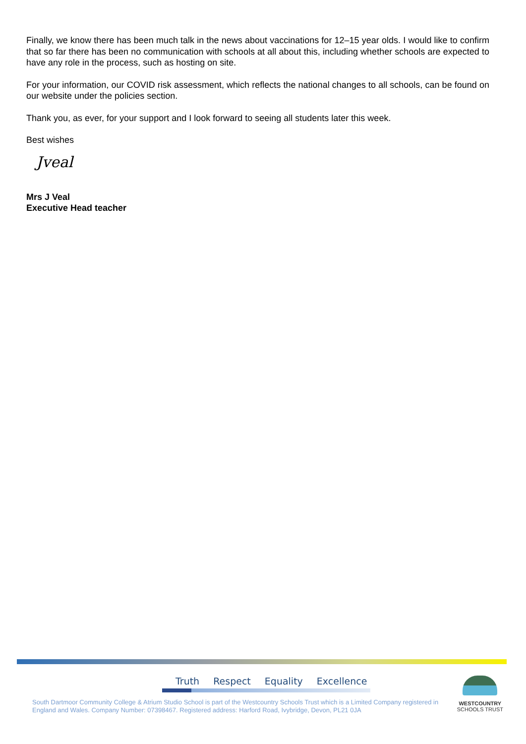Finally, we know there has been much talk in the news about vaccinations for 12–15 year olds. I would like to confirm that so far there has been no communication with schools at all about this, including whether schools are expected to have any role in the process, such as hosting on site.
For your information, our COVID risk assessment, which reflects the national changes to all schools, can be found on our website under the policies section.
Thank you, as ever, for your support and I look forward to seeing all students later this week.
Best wishes
Jveal
Mrs J Veal
Executive Head teacher
Truth Respect Equality Excellence
South Dartmoor Community College & Atrium Studio School is part of the Westcountry Schools Trust which is a Limited Company registered in England and Wales. Company Number: 07398467. Registered address: Harford Road, Ivybridge, Devon, PL21 0JA
WESTCOUNTRY
SCHOOLS TRUST